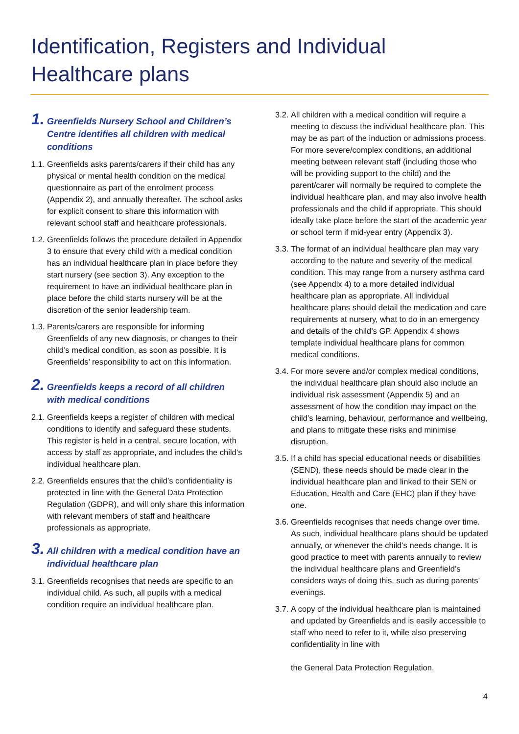Identification, Registers and Individual Healthcare plans
1. Greenfields Nursery School and Children’s Centre identifies all children with medical conditions
1.1. Greenfields asks parents/carers if their child has any physical or mental health condition on the medical questionnaire as part of the enrolment process (Appendix 2), and annually thereafter. The school asks for explicit consent to share this information with relevant school staff and healthcare professionals.
1.2. Greenfields follows the procedure detailed in Appendix 3 to ensure that every child with a medical condition has an individual healthcare plan in place before they start nursery (see section 3). Any exception to the requirement to have an individual healthcare plan in place before the child starts nursery will be at the discretion of the senior leadership team.
1.3. Parents/carers are responsible for informing Greenfields of any new diagnosis, or changes to their child’s medical condition, as soon as possible. It is Greenfields’ responsibility to act on this information.
2. Greenfields keeps a record of all children with medical conditions
2.1. Greenfields keeps a register of children with medical conditions to identify and safeguard these students. This register is held in a central, secure location, with access by staff as appropriate, and includes the child’s individual healthcare plan.
2.2. Greenfields ensures that the child’s confidentiality is protected in line with the General Data Protection Regulation (GDPR), and will only share this information with relevant members of staff and healthcare professionals as appropriate.
3. All children with a medical condition have an individual healthcare plan
3.1. Greenfields recognises that needs are specific to an individual child. As such, all pupils with a medical condition require an individual healthcare plan.
3.2. All children with a medical condition will require a meeting to discuss the individual healthcare plan. This may be as part of the induction or admissions process. For more severe/complex conditions, an additional meeting between relevant staff (including those who will be providing support to the child) and the parent/carer will normally be required to complete the individual healthcare plan, and may also involve health professionals and the child if appropriate. This should ideally take place before the start of the academic year or school term if mid-year entry (Appendix 3).
3.3. The format of an individual healthcare plan may vary according to the nature and severity of the medical condition. This may range from a nursery asthma card (see Appendix 4) to a more detailed individual healthcare plan as appropriate. All individual healthcare plans should detail the medication and care requirements at nursery, what to do in an emergency and details of the child’s GP. Appendix 4 shows template individual healthcare plans for common medical conditions.
3.4. For more severe and/or complex medical conditions, the individual healthcare plan should also include an individual risk assessment (Appendix 5) and an assessment of how the condition may impact on the child’s learning, behaviour, performance and wellbeing, and plans to mitigate these risks and minimise disruption.
3.5. If a child has special educational needs or disabilities (SEND), these needs should be made clear in the individual healthcare plan and linked to their SEN or Education, Health and Care (EHC) plan if they have one.
3.6. Greenfields recognises that needs change over time. As such, individual healthcare plans should be updated annually, or whenever the child’s needs change. It is good practice to meet with parents annually to review the individual healthcare plans and Greenfield’s considers ways of doing this, such as during parents’ evenings.
3.7. A copy of the individual healthcare plan is maintained and updated by Greenfields and is easily accessible to staff who need to refer to it, while also preserving confidentiality in line with
the General Data Protection Regulation.
4